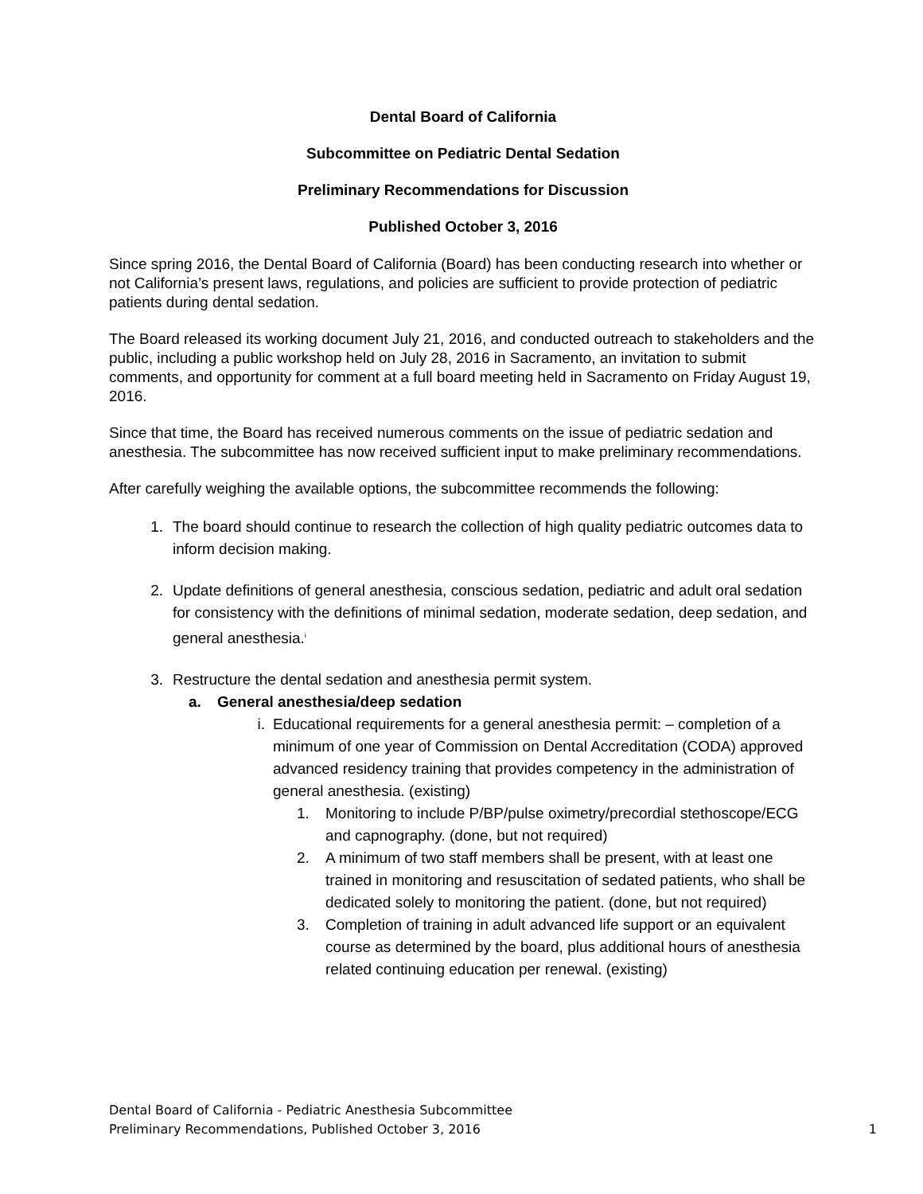Dental Board of California
Subcommittee on Pediatric Dental Sedation
Preliminary Recommendations for Discussion
Published October 3, 2016
Since spring 2016, the Dental Board of California (Board) has been conducting research into whether or not California’s present laws, regulations, and policies are sufficient to provide protection of pediatric patients during dental sedation.
The Board released its working document July 21, 2016, and conducted outreach to stakeholders and the public, including a public workshop held on July 28, 2016 in Sacramento, an invitation to submit comments, and opportunity for comment at a full board meeting held in Sacramento on Friday August 19, 2016.
Since that time, the Board has received numerous comments on the issue of pediatric sedation and anesthesia. The subcommittee has now received sufficient input to make preliminary recommendations.
After carefully weighing the available options, the subcommittee recommends the following:
1. The board should continue to research the collection of high quality pediatric outcomes data to inform decision making.
2. Update definitions of general anesthesia, conscious sedation, pediatric and adult oral sedation for consistency with the definitions of minimal sedation, moderate sedation, deep sedation, and general anesthesia.<sup>i</sup>
3. Restructure the dental sedation and anesthesia permit system.
a. General anesthesia/deep sedation
i. Educational requirements for a general anesthesia permit: – completion of a minimum of one year of Commission on Dental Accreditation (CODA) approved advanced residency training that provides competency in the administration of general anesthesia. (existing)
1. Monitoring to include P/BP/pulse oximetry/precordial stethoscope/ECG and capnography. (done, but not required)
2. A minimum of two staff members shall be present, with at least one trained in monitoring and resuscitation of sedated patients, who shall be dedicated solely to monitoring the patient. (done, but not required)
3. Completion of training in adult advanced life support or an equivalent course as determined by the board, plus additional hours of anesthesia related continuing education per renewal. (existing)
Dental Board of California - Pediatric Anesthesia Subcommittee
Preliminary Recommendations, Published October 3, 2016 1